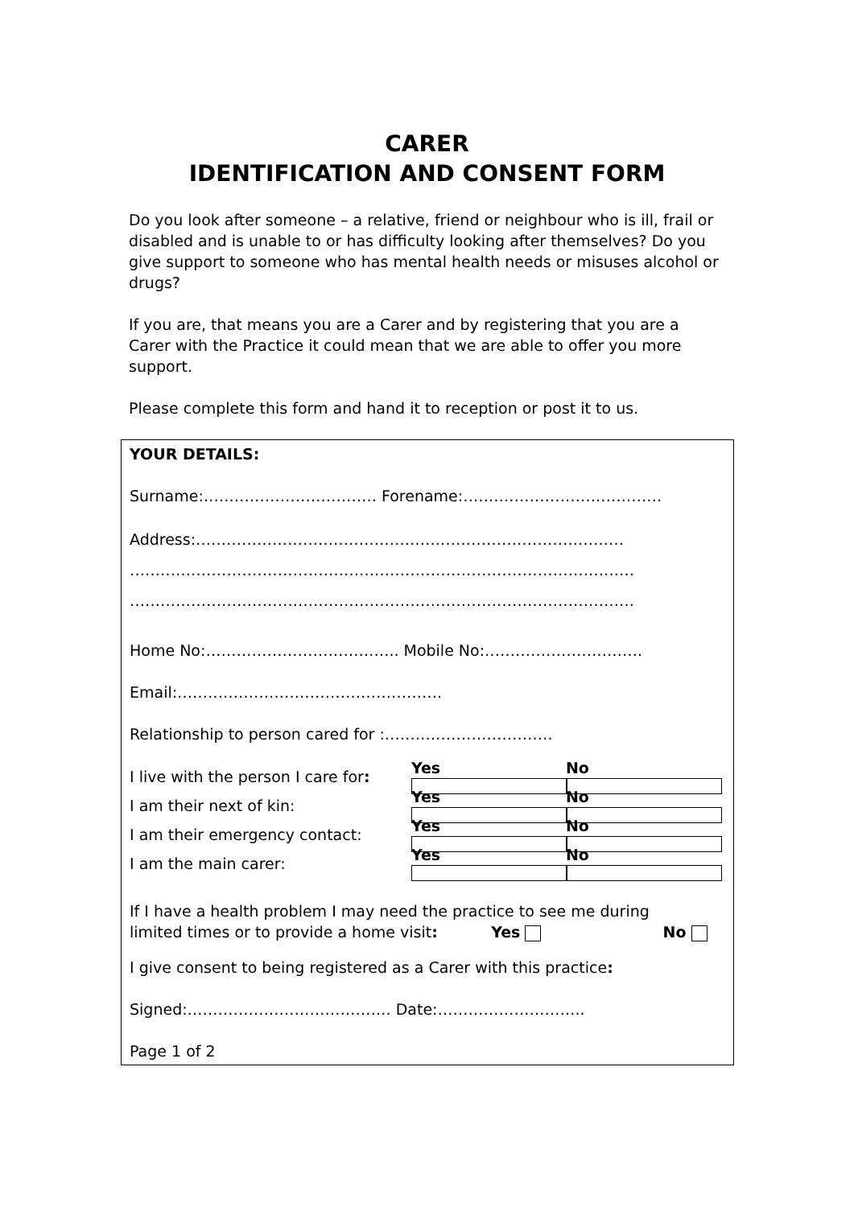CARER
IDENTIFICATION AND CONSENT FORM
Do you look after someone – a relative, friend or neighbour who is ill, frail or disabled and is unable to or has difficulty looking after themselves? Do you give support to someone who has mental health needs or misuses alcohol or drugs?
If you are, that means you are a Carer and by registering that you are a Carer with the Practice it could mean that we are able to offer you more support.
Please complete this form and hand it to reception or post it to us.
YOUR DETAILS:
Surname:……………………………. Forename:…………………………………
Address:…………………………………………………………………………
………………………………………………………………………………………
………………………………………………………………………………………
Home No:……………………………….. Mobile No:………………………….
Email:…………………………………………….
Relationship to person cared for :……………………………
I live with the person I care for: Yes No
I am their next of kin: Yes No
I am their emergency contact: Yes No
I am the main carer: Yes No
If I have a health problem I may need the practice to see me during
limited times or to provide a home visit: Yes No
I give consent to being registered as a Carer with this practice:
Signed:…………………………………. Date:………………………..
Page 1 of 2